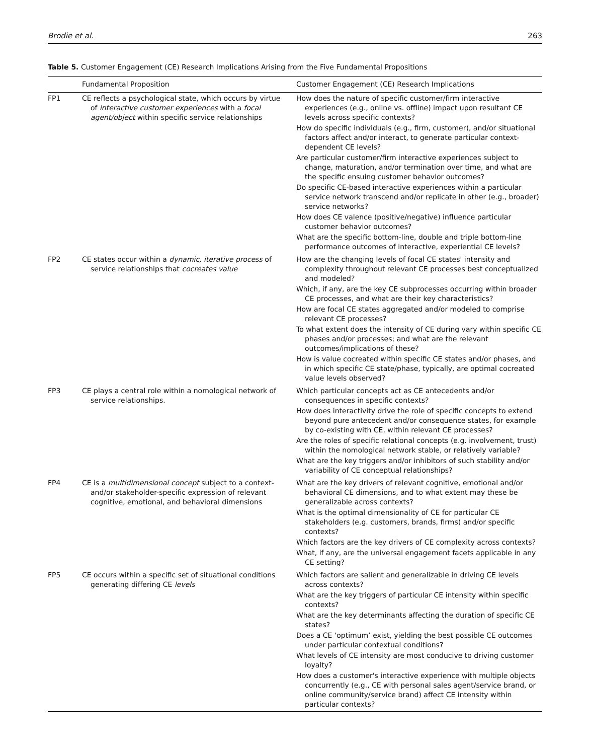Brodie et al. 263
Table 5. Customer Engagement (CE) Research Implications Arising from the Five Fundamental Propositions
| | Fundamental Proposition | Customer Engagement (CE) Research Implications |
| --- | --- | --- |
| FP1 | CE reflects a psychological state, which occurs by virtue of interactive customer experiences with a focal agent/object within specific service relationships | How does the nature of specific customer/firm interactive experiences (e.g., online vs. offline) impact upon resultant CE levels across specific contexts? How do specific individuals (e.g., firm, customer), and/or situational factors affect and/or interact, to generate particular context-dependent CE levels? Are particular customer/firm interactive experiences subject to change, maturation, and/or termination over time, and what are the specific ensuing customer behavior outcomes? Do specific CE-based interactive experiences within a particular service network transcend and/or replicate in other (e.g., broader) service networks? How does CE valence (positive/negative) influence particular customer behavior outcomes? What are the specific bottom-line, double and triple bottom-line performance outcomes of interactive, experiential CE levels? |
| FP2 | CE states occur within a dynamic, iterative process of service relationships that cocreates value | How are the changing levels of focal CE states' intensity and complexity throughout relevant CE processes best conceptualized and modeled? Which, if any, are the key CE subprocesses occurring within broader CE processes, and what are their key characteristics? How are focal CE states aggregated and/or modeled to comprise relevant CE processes? To what extent does the intensity of CE during vary within specific CE phases and/or processes; and what are the relevant outcomes/implications of these? How is value cocreated within specific CE states and/or phases, and in which specific CE state/phase, typically, are optimal cocreated value levels observed? |
| FP3 | CE plays a central role within a nomological network of service relationships. | Which particular concepts act as CE antecedents and/or consequences in specific contexts? How does interactivity drive the role of specific concepts to extend beyond pure antecedent and/or consequence states, for example by co-existing with CE, within relevant CE processes? Are the roles of specific relational concepts (e.g. involvement, trust) within the nomological network stable, or relatively variable? What are the key triggers and/or inhibitors of such stability and/or variability of CE conceptual relationships? |
| FP4 | CE is a multidimensional concept subject to a context- and/or stakeholder-specific expression of relevant cognitive, emotional, and behavioral dimensions | What are the key drivers of relevant cognitive, emotional and/or behavioral CE dimensions, and to what extent may these be generalizable across contexts? What is the optimal dimensionality of CE for particular CE stakeholders (e.g. customers, brands, firms) and/or specific contexts? Which factors are the key drivers of CE complexity across contexts? What, if any, are the universal engagement facets applicable in any CE setting? |
| FP5 | CE occurs within a specific set of situational conditions generating differing CE levels | Which factors are salient and generalizable in driving CE levels across contexts? What are the key triggers of particular CE intensity within specific contexts? What are the key determinants affecting the duration of specific CE states? Does a CE ‘optimum’ exist, yielding the best possible CE outcomes under particular contextual conditions? What levels of CE intensity are most conducive to driving customer loyalty? How does a customer's interactive experience with multiple objects concurrently (e.g., CE with personal sales agent/service brand, or online community/service brand) affect CE intensity within particular contexts? |